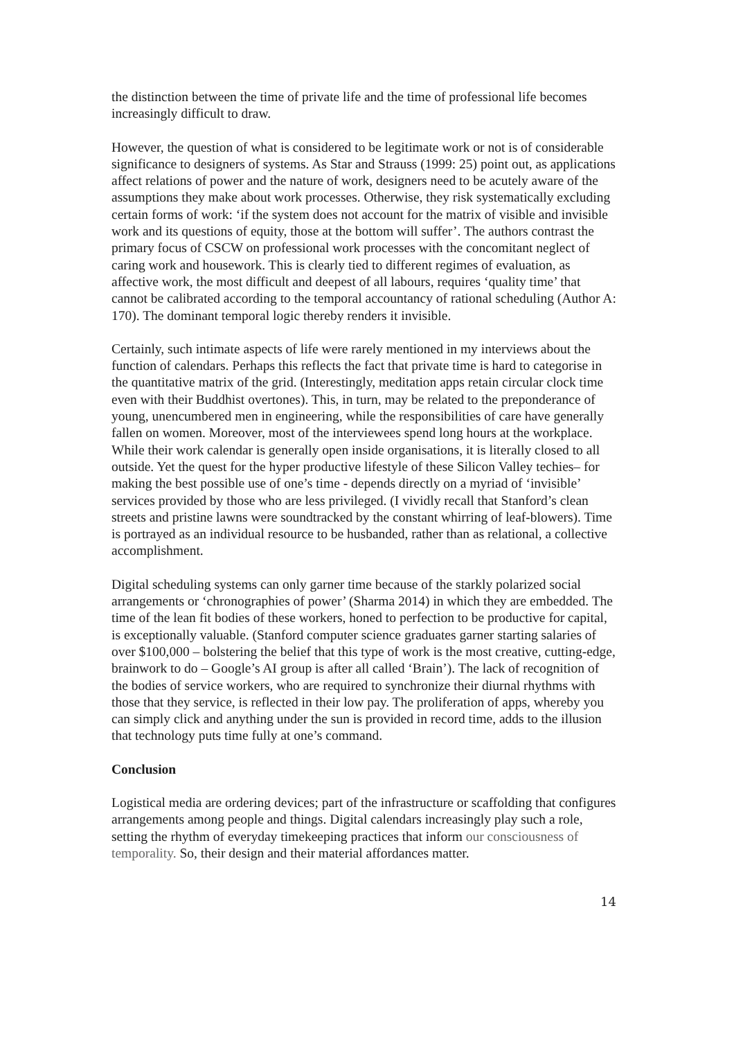the distinction between the time of private life and the time of professional life becomes increasingly difficult to draw.
However, the question of what is considered to be legitimate work or not is of considerable significance to designers of systems. As Star and Strauss (1999: 25) point out, as applications affect relations of power and the nature of work, designers need to be acutely aware of the assumptions they make about work processes. Otherwise, they risk systematically excluding certain forms of work: ‘if the system does not account for the matrix of visible and invisible work and its questions of equity, those at the bottom will suffer’. The authors contrast the primary focus of CSCW on professional work processes with the concomitant neglect of caring work and housework. This is clearly tied to different regimes of evaluation, as affective work, the most difficult and deepest of all labours, requires ‘quality time’ that cannot be calibrated according to the temporal accountancy of rational scheduling (Author A: 170). The dominant temporal logic thereby renders it invisible.
Certainly, such intimate aspects of life were rarely mentioned in my interviews about the function of calendars. Perhaps this reflects the fact that private time is hard to categorise in the quantitative matrix of the grid. (Interestingly, meditation apps retain circular clock time even with their Buddhist overtones). This, in turn, may be related to the preponderance of young, unencumbered men in engineering, while the responsibilities of care have generally fallen on women. Moreover, most of the interviewees spend long hours at the workplace. While their work calendar is generally open inside organisations, it is literally closed to all outside. Yet the quest for the hyper productive lifestyle of these Silicon Valley techies– for making the best possible use of one’s time - depends directly on a myriad of ‘invisible’ services provided by those who are less privileged. (I vividly recall that Stanford’s clean streets and pristine lawns were soundtracked by the constant whirring of leaf-blowers). Time is portrayed as an individual resource to be husbanded, rather than as relational, a collective accomplishment.
Digital scheduling systems can only garner time because of the starkly polarized social arrangements or ‘chronographies of power’ (Sharma 2014) in which they are embedded. The time of the lean fit bodies of these workers, honed to perfection to be productive for capital, is exceptionally valuable. (Stanford computer science graduates garner starting salaries of over $100,000 – bolstering the belief that this type of work is the most creative, cutting-edge, brainwork to do – Google’s AI group is after all called ‘Brain’). The lack of recognition of the bodies of service workers, who are required to synchronize their diurnal rhythms with those that they service, is reflected in their low pay. The proliferation of apps, whereby you can simply click and anything under the sun is provided in record time, adds to the illusion that technology puts time fully at one’s command.
Conclusion
Logistical media are ordering devices; part of the infrastructure or scaffolding that configures arrangements among people and things. Digital calendars increasingly play such a role, setting the rhythm of everyday timekeeping practices that inform our consciousness of temporality. So, their design and their material affordances matter.
14